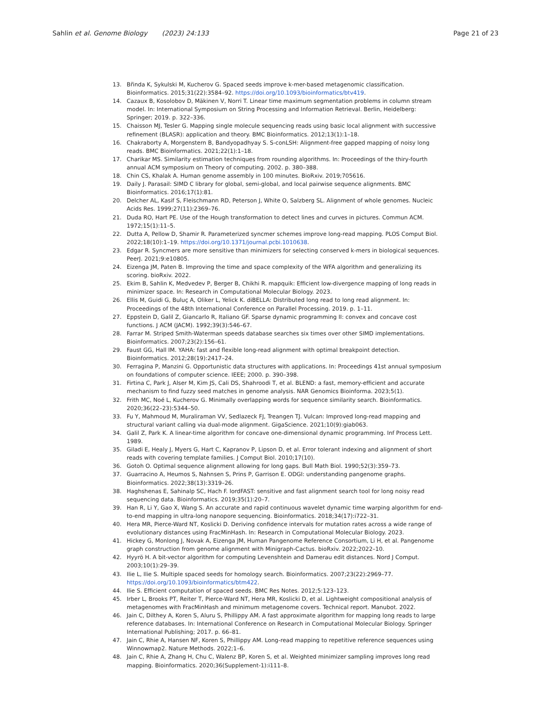Sahlin et al. Genome Biology (2023) 24:133
Page 21 of 23
13. Břinda K, Sykulski M, Kucherov G. Spaced seeds improve k-mer-based metagenomic classification. Bioinformatics. 2015;31(22):3584–92. https://doi.org/10.1093/bioinformatics/btv419.
14. Cazaux B, Kosolobov D, Mäkinen V, Norri T. Linear time maximum segmentation problems in column stream model. In: International Symposium on String Processing and Information Retrieval. Berlin, Heidelberg: Springer; 2019. p. 322–336.
15. Chaisson MJ, Tesler G. Mapping single molecule sequencing reads using basic local alignment with successive refinement (BLASR): application and theory. BMC Bioinformatics. 2012;13(1):1–18.
16. Chakraborty A, Morgenstern B, Bandyopadhyay S. S-conLSH: Alignment-free gapped mapping of noisy long reads. BMC Bioinformatics. 2021;22(1):1–18.
17. Charikar MS. Similarity estimation techniques from rounding algorithms. In: Proceedings of the thiry-fourth annual ACM symposium on Theory of computing. 2002. p. 380–388.
18. Chin CS, Khalak A. Human genome assembly in 100 minutes. BioRxiv. 2019;705616.
19. Daily J. Parasail: SIMD C library for global, semi-global, and local pairwise sequence alignments. BMC Bioinformatics. 2016;17(1):81.
20. Delcher AL, Kasif S, Fleischmann RD, Peterson J, White O, Salzberg SL. Alignment of whole genomes. Nucleic Acids Res. 1999;27(11):2369–76.
21. Duda RO, Hart PE. Use of the Hough transformation to detect lines and curves in pictures. Commun ACM. 1972;15(1):11–5.
22. Dutta A, Pellow D, Shamir R. Parameterized syncmer schemes improve long-read mapping. PLOS Comput Biol. 2022;18(10):1–19. https://doi.org/10.1371/journal.pcbi.1010638.
23. Edgar R. Syncmers are more sensitive than minimizers for selecting conserved k-mers in biological sequences. PeerJ. 2021;9:e10805.
24. Eizenga JM, Paten B. Improving the time and space complexity of the WFA algorithm and generalizing its scoring. bioRxiv. 2022.
25. Ekim B, Sahlin K, Medvedev P, Berger B, Chikhi R. mapquik: Efficient low-divergence mapping of long reads in minimizer space. In: Research in Computational Molecular Biology. 2023.
26. Ellis M, Guidi G, Buluç A, Oliker L, Yelick K. diBELLA: Distributed long read to long read alignment. In: Proceedings of the 48th International Conference on Parallel Processing. 2019. p. 1–11.
27. Eppstein D, Galil Z, Giancarlo R, Italiano GF. Sparse dynamic programming II: convex and concave cost functions. J ACM (JACM). 1992;39(3):546–67.
28. Farrar M. Striped Smith-Waterman speeds database searches six times over other SIMD implementations. Bioinformatics. 2007;23(2):156–61.
29. Faust GG, Hall IM. YAHA: fast and flexible long-read alignment with optimal breakpoint detection. Bioinformatics. 2012;28(19):2417–24.
30. Ferragina P, Manzini G. Opportunistic data structures with applications. In: Proceedings 41st annual symposium on foundations of computer science. IEEE; 2000. p. 390–398.
31. Firtina C, Park J, Alser M, Kim JS, Cali DS, Shahroodi T, et al. BLEND: a fast, memory-efficient and accurate mechanism to find fuzzy seed matches in genome analysis. NAR Genomics Bioinforma. 2023;5(1).
32. Frith MC, Noé L, Kucherov G. Minimally overlapping words for sequence similarity search. Bioinformatics. 2020;36(22–23):5344–50.
33. Fu Y, Mahmoud M, Muraliraman VV, Sedlazeck FJ, Treangen TJ. Vulcan: Improved long-read mapping and structural variant calling via dual-mode alignment. GigaScience. 2021;10(9):giab063.
34. Galil Z, Park K. A linear-time algorithm for concave one-dimensional dynamic programming. Inf Process Lett. 1989.
35. Giladi E, Healy J, Myers G, Hart C, Kapranov P, Lipson D, et al. Error tolerant indexing and alignment of short reads with covering template families. J Comput Biol. 2010;17(10).
36. Gotoh O. Optimal sequence alignment allowing for long gaps. Bull Math Biol. 1990;52(3):359–73.
37. Guarracino A, Heumos S, Nahnsen S, Prins P, Garrison E. ODGI: understanding pangenome graphs. Bioinformatics. 2022;38(13):3319–26.
38. Haghshenas E, Sahinalp SC, Hach F. lordFAST: sensitive and fast alignment search tool for long noisy read sequencing data. Bioinformatics. 2019;35(1):20–7.
39. Han R, Li Y, Gao X, Wang S. An accurate and rapid continuous wavelet dynamic time warping algorithm for end-to-end mapping in ultra-long nanopore sequencing. Bioinformatics. 2018;34(17):i722–31.
40. Hera MR, Pierce-Ward NT, Koslicki D. Deriving confidence intervals for mutation rates across a wide range of evolutionary distances using FracMinHash. In: Research in Computational Molecular Biology. 2023.
41. Hickey G, Monlong J, Novak A, Eizenga JM, Human Pangenome Reference Consortium, Li H, et al. Pangenome graph construction from genome alignment with Minigraph-Cactus. bioRxiv. 2022;2022–10.
42. Hyyrö H. A bit-vector algorithm for computing Levenshtein and Damerau edit distances. Nord J Comput. 2003;10(1):29–39.
43. Ilie L, Ilie S. Multiple spaced seeds for homology search. Bioinformatics. 2007;23(22):2969–77. https://doi.org/10.1093/bioinformatics/btm422.
44. Ilie S. Efficient computation of spaced seeds. BMC Res Notes. 2012;5:123–123.
45. Irber L, Brooks PT, Reiter T, Pierce-Ward NT, Hera MR, Koslicki D, et al. Lightweight compositional analysis of metagenomes with FracMinHash and minimum metagenome covers. Technical report. Manubot. 2022.
46. Jain C, Dilthey A, Koren S, Aluru S, Phillippy AM. A fast approximate algorithm for mapping long reads to large reference databases. In: International Conference on Research in Computational Molecular Biology. Springer International Publishing; 2017. p. 66–81.
47. Jain C, Rhie A, Hansen NF, Koren S, Phillippy AM. Long-read mapping to repetitive reference sequences using Winnowmap2. Nature Methods. 2022;1–6.
48. Jain C, Rhie A, Zhang H, Chu C, Walenz BP, Koren S, et al. Weighted minimizer sampling improves long read mapping. Bioinformatics. 2020;36(Supplement-1):i111–8.